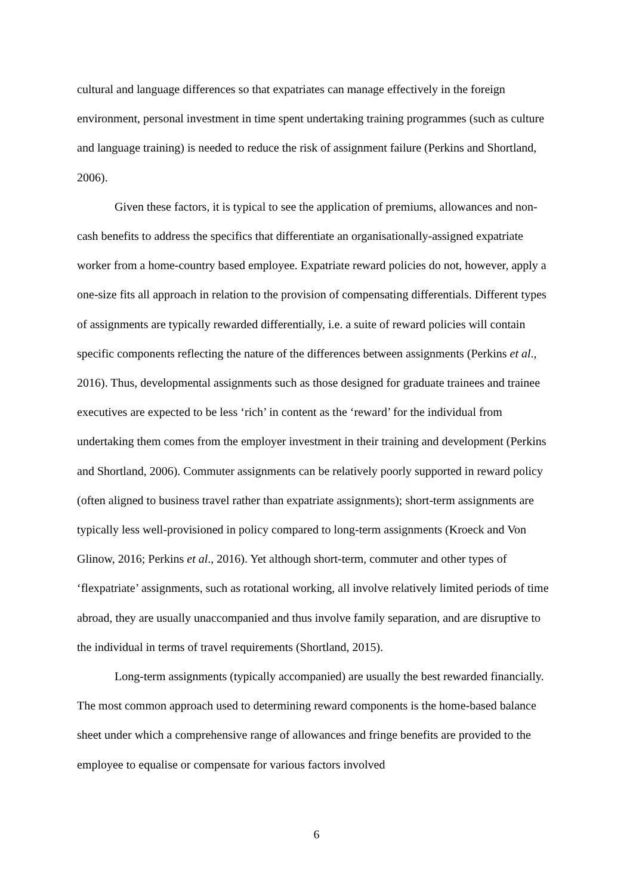cultural and language differences so that expatriates can manage effectively in the foreign environment, personal investment in time spent undertaking training programmes (such as culture and language training) is needed to reduce the risk of assignment failure (Perkins and Shortland, 2006).
Given these factors, it is typical to see the application of premiums, allowances and non-cash benefits to address the specifics that differentiate an organisationally-assigned expatriate worker from a home-country based employee. Expatriate reward policies do not, however, apply a one-size fits all approach in relation to the provision of compensating differentials. Different types of assignments are typically rewarded differentially, i.e. a suite of reward policies will contain specific components reflecting the nature of the differences between assignments (Perkins et al., 2016). Thus, developmental assignments such as those designed for graduate trainees and trainee executives are expected to be less ‘rich’ in content as the ‘reward’ for the individual from undertaking them comes from the employer investment in their training and development (Perkins and Shortland, 2006). Commuter assignments can be relatively poorly supported in reward policy (often aligned to business travel rather than expatriate assignments); short-term assignments are typically less well-provisioned in policy compared to long-term assignments (Kroeck and Von Glinow, 2016; Perkins et al., 2016). Yet although short-term, commuter and other types of ‘flexpatriate’ assignments, such as rotational working, all involve relatively limited periods of time abroad, they are usually unaccompanied and thus involve family separation, and are disruptive to the individual in terms of travel requirements (Shortland, 2015).
Long-term assignments (typically accompanied) are usually the best rewarded financially. The most common approach used to determining reward components is the home-based balance sheet under which a comprehensive range of allowances and fringe benefits are provided to the employee to equalise or compensate for various factors involved
6